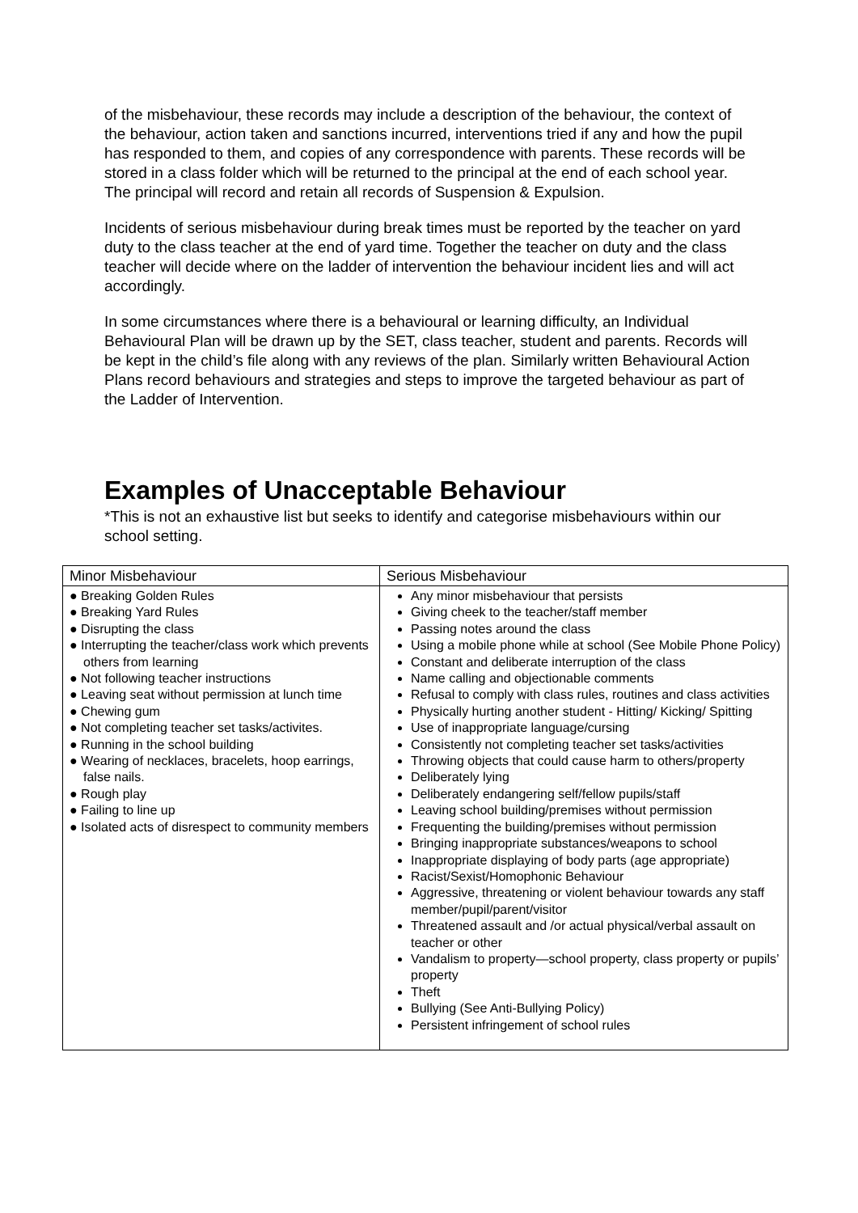of the misbehaviour, these records may include a description of the behaviour, the context of the behaviour, action taken and sanctions incurred, interventions tried if any and how the pupil has responded to them, and copies of any correspondence with parents. These records will be stored in a class folder which will be returned to the principal at the end of each school year. The principal will record and retain all records of Suspension & Expulsion.
Incidents of serious misbehaviour during break times must be reported by the teacher on yard duty to the class teacher at the end of yard time. Together the teacher on duty and the class teacher will decide where on the ladder of intervention the behaviour incident lies and will act accordingly.
In some circumstances where there is a behavioural or learning difficulty, an Individual Behavioural Plan will be drawn up by the SET, class teacher, student and parents. Records will be kept in the child’s file along with any reviews of the plan. Similarly written Behavioural Action Plans record behaviours and strategies and steps to improve the targeted behaviour as part of the Ladder of Intervention.
Examples of Unacceptable Behaviour
*This is not an exhaustive list but seeks to identify and categorise misbehaviours within our school setting.
| Minor Misbehaviour | Serious Misbehaviour |
| --- | --- |
| ● Breaking Golden Rules ● Breaking Yard Rules ● Disrupting the class ● Interrupting the teacher/class work which prevents others from learning ● Not following teacher instructions ● Leaving seat without permission at lunch time ● Chewing gum ● Not completing teacher set tasks/activites. ● Running in the school building ● Wearing of necklaces, bracelets, hoop earrings, false nails. ● Rough play ● Failing to line up ● Isolated acts of disrespect to community members | Any minor misbehaviour that persists Giving cheek to the teacher/staff member Passing notes around the class Using a mobile phone while at school (See Mobile Phone Policy) Constant and deliberate interruption of the class Name calling and objectionable comments Refusal to comply with class rules, routines and class activities Physically hurting another student - Hitting/ Kicking/ Spitting Use of inappropriate language/cursing Consistently not completing teacher set tasks/activities Throwing objects that could cause harm to others/property Deliberately lying Deliberately endangering self/fellow pupils/staff Leaving school building/premises without permission Frequenting the building/premises without permission Bringing inappropriate substances/weapons to school Inappropriate displaying of body parts (age appropriate) Racist/Sexist/Homophonic Behaviour Aggressive, threatening or violent behaviour towards any staff member/pupil/parent/visitor Threatened assault and /or actual physical/verbal assault on teacher or other Vandalism to property—school property, class property or pupils’ property Theft Bullying (See Anti-Bullying Policy) Persistent infringement of school rules |